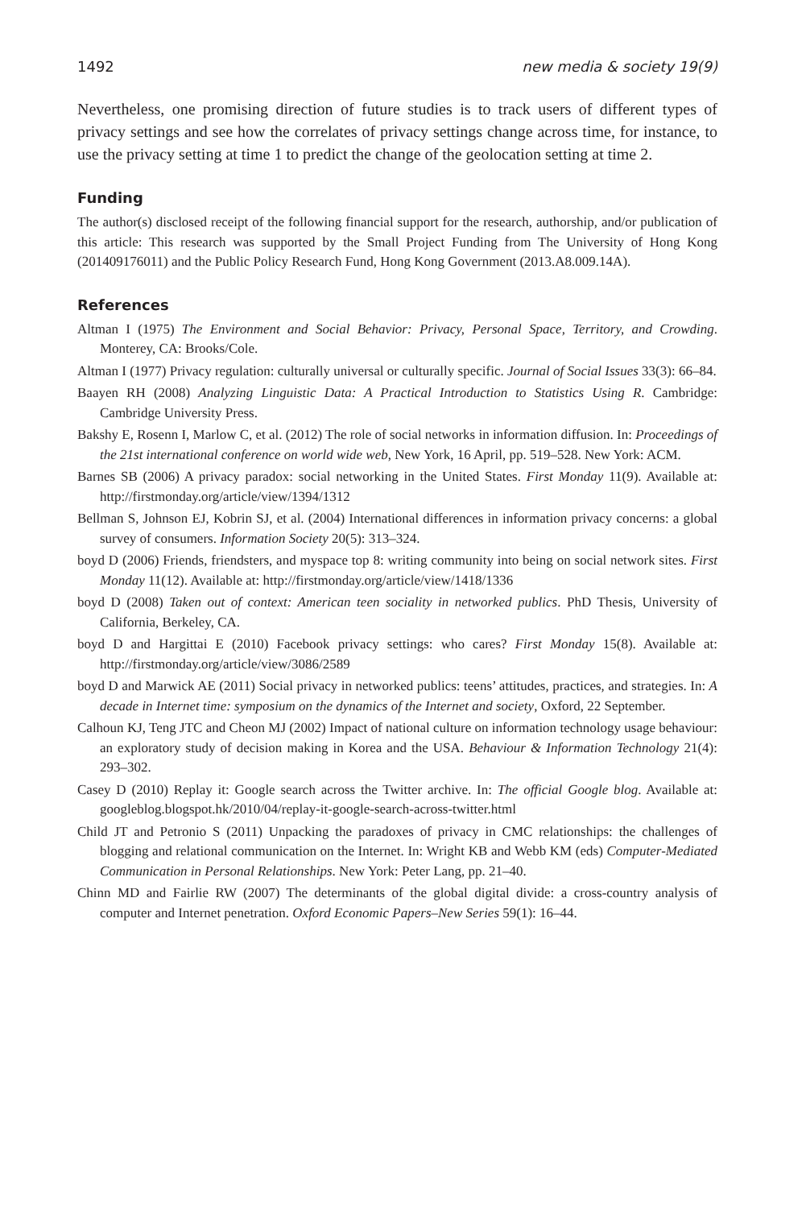1492 new media & society 19(9)
Nevertheless, one promising direction of future studies is to track users of different types of privacy settings and see how the correlates of privacy settings change across time, for instance, to use the privacy setting at time 1 to predict the change of the geolocation setting at time 2.
Funding
The author(s) disclosed receipt of the following financial support for the research, authorship, and/or publication of this article: This research was supported by the Small Project Funding from The University of Hong Kong (201409176011) and the Public Policy Research Fund, Hong Kong Government (2013.A8.009.14A).
References
Altman I (1975) The Environment and Social Behavior: Privacy, Personal Space, Territory, and Crowding. Monterey, CA: Brooks/Cole.
Altman I (1977) Privacy regulation: culturally universal or culturally specific. Journal of Social Issues 33(3): 66–84.
Baayen RH (2008) Analyzing Linguistic Data: A Practical Introduction to Statistics Using R. Cambridge: Cambridge University Press.
Bakshy E, Rosenn I, Marlow C, et al. (2012) The role of social networks in information diffusion. In: Proceedings of the 21st international conference on world wide web, New York, 16 April, pp. 519–528. New York: ACM.
Barnes SB (2006) A privacy paradox: social networking in the United States. First Monday 11(9). Available at: http://firstmonday.org/article/view/1394/1312
Bellman S, Johnson EJ, Kobrin SJ, et al. (2004) International differences in information privacy concerns: a global survey of consumers. Information Society 20(5): 313–324.
boyd D (2006) Friends, friendsters, and myspace top 8: writing community into being on social network sites. First Monday 11(12). Available at: http://firstmonday.org/article/view/1418/1336
boyd D (2008) Taken out of context: American teen sociality in networked publics. PhD Thesis, University of California, Berkeley, CA.
boyd D and Hargittai E (2010) Facebook privacy settings: who cares? First Monday 15(8). Available at: http://firstmonday.org/article/view/3086/2589
boyd D and Marwick AE (2011) Social privacy in networked publics: teens’ attitudes, practices, and strategies. In: A decade in Internet time: symposium on the dynamics of the Internet and society, Oxford, 22 September.
Calhoun KJ, Teng JTC and Cheon MJ (2002) Impact of national culture on information technology usage behaviour: an exploratory study of decision making in Korea and the USA. Behaviour & Information Technology 21(4): 293–302.
Casey D (2010) Replay it: Google search across the Twitter archive. In: The official Google blog. Available at: googleblog.blogspot.hk/2010/04/replay-it-google-search-across-twitter.html
Child JT and Petronio S (2011) Unpacking the paradoxes of privacy in CMC relationships: the challenges of blogging and relational communication on the Internet. In: Wright KB and Webb KM (eds) Computer-Mediated Communication in Personal Relationships. New York: Peter Lang, pp. 21–40.
Chinn MD and Fairlie RW (2007) The determinants of the global digital divide: a cross-country analysis of computer and Internet penetration. Oxford Economic Papers–New Series 59(1): 16–44.